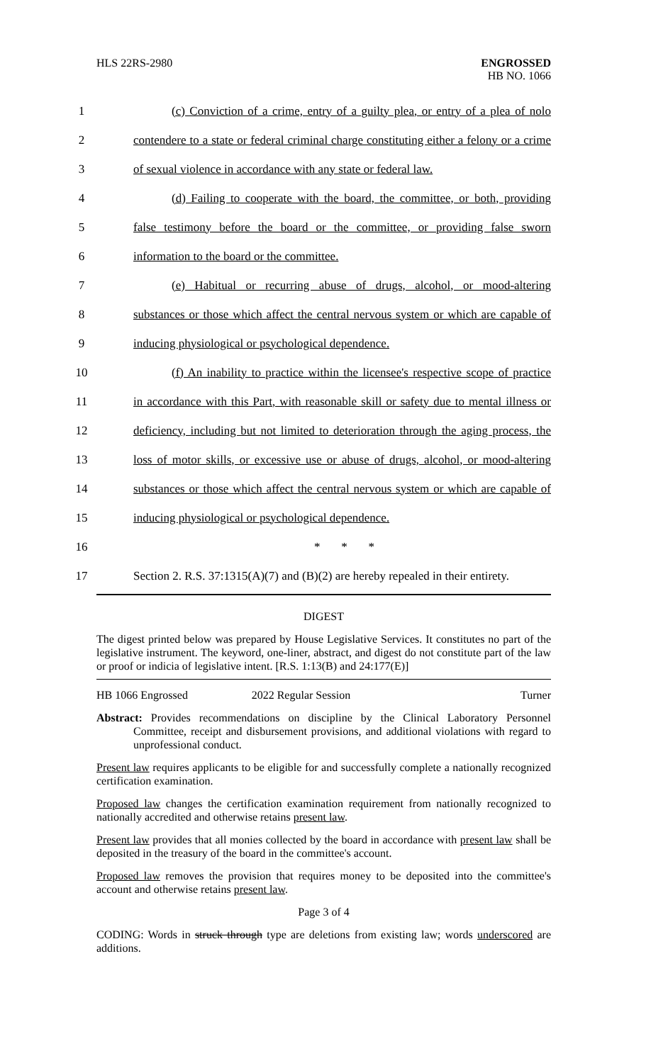HLS 22RS-2980 ENGROSSED
HB NO. 1066
1 (c) Conviction of a crime, entry of a guilty plea, or entry of a plea of nolo
2 contendere to a state or federal criminal charge constituting either a felony or a crime
3 of sexual violence in accordance with any state or federal law.
4 (d) Failing to cooperate with the board, the committee, or both, providing
5 false testimony before the board or the committee, or providing false sworn
6 information to the board or the committee.
7 (e) Habitual or recurring abuse of drugs, alcohol, or mood-altering
8 substances or those which affect the central nervous system or which are capable of
9 inducing physiological or psychological dependence.
10 (f) An inability to practice within the licensee's respective scope of practice
11 in accordance with this Part, with reasonable skill or safety due to mental illness or
12 deficiency, including but not limited to deterioration through the aging process, the
13 loss of motor skills, or excessive use or abuse of drugs, alcohol, or mood-altering
14 substances or those which affect the central nervous system or which are capable of
15 inducing physiological or psychological dependence.
16 * * *
17 Section 2. R.S. 37:1315(A)(7) and (B)(2) are hereby repealed in their entirety.
DIGEST
The digest printed below was prepared by House Legislative Services. It constitutes no part of the legislative instrument. The keyword, one-liner, abstract, and digest do not constitute part of the law or proof or indicia of legislative intent. [R.S. 1:13(B) and 24:177(E)]
HB 1066 Engrossed 2022 Regular Session Turner
Abstract: Provides recommendations on discipline by the Clinical Laboratory Personnel Committee, receipt and disbursement provisions, and additional violations with regard to unprofessional conduct.
Present law requires applicants to be eligible for and successfully complete a nationally recognized certification examination.
Proposed law changes the certification examination requirement from nationally recognized to nationally accredited and otherwise retains present law.
Present law provides that all monies collected by the board in accordance with present law shall be deposited in the treasury of the board in the committee's account.
Proposed law removes the provision that requires money to be deposited into the committee's account and otherwise retains present law.
Page 3 of 4
CODING: Words in struck through type are deletions from existing law; words underscored are additions.